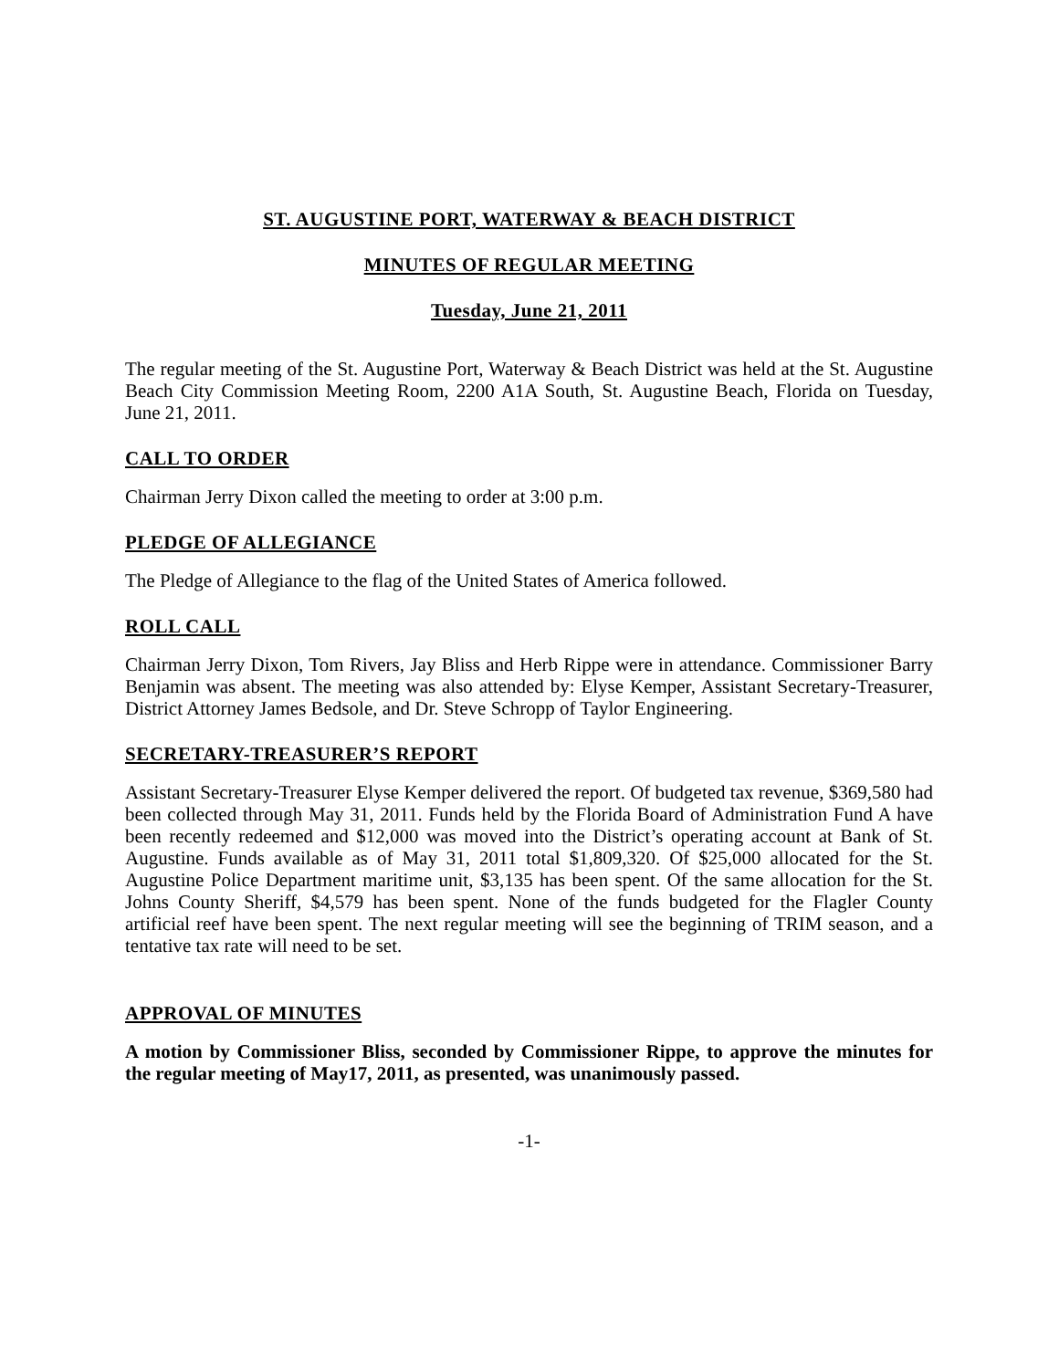ST. AUGUSTINE PORT, WATERWAY & BEACH DISTRICT
MINUTES OF REGULAR MEETING
Tuesday, June 21, 2011
The regular meeting of the St. Augustine Port, Waterway & Beach District was held at the St. Augustine Beach City Commission Meeting Room, 2200 A1A South, St. Augustine Beach, Florida on Tuesday, June 21, 2011.
CALL TO ORDER
Chairman Jerry Dixon called the meeting to order at 3:00 p.m.
PLEDGE OF ALLEGIANCE
The Pledge of Allegiance to the flag of the United States of America followed.
ROLL CALL
Chairman Jerry Dixon, Tom Rivers, Jay Bliss and Herb Rippe were in attendance. Commissioner Barry Benjamin was absent. The meeting was also attended by: Elyse Kemper, Assistant Secretary-Treasurer, District Attorney James Bedsole, and Dr. Steve Schropp of Taylor Engineering.
SECRETARY-TREASURER’S REPORT
Assistant Secretary-Treasurer Elyse Kemper delivered the report. Of budgeted tax revenue, $369,580 had been collected through May 31, 2011. Funds held by the Florida Board of Administration Fund A have been recently redeemed and $12,000 was moved into the District’s operating account at Bank of St. Augustine. Funds available as of May 31, 2011 total $1,809,320. Of $25,000 allocated for the St. Augustine Police Department maritime unit, $3,135 has been spent. Of the same allocation for the St. Johns County Sheriff, $4,579 has been spent. None of the funds budgeted for the Flagler County artificial reef have been spent. The next regular meeting will see the beginning of TRIM season, and a tentative tax rate will need to be set.
APPROVAL OF MINUTES
A motion by Commissioner Bliss, seconded by Commissioner Rippe, to approve the minutes for the regular meeting of May17, 2011, as presented, was unanimously passed.
-1-